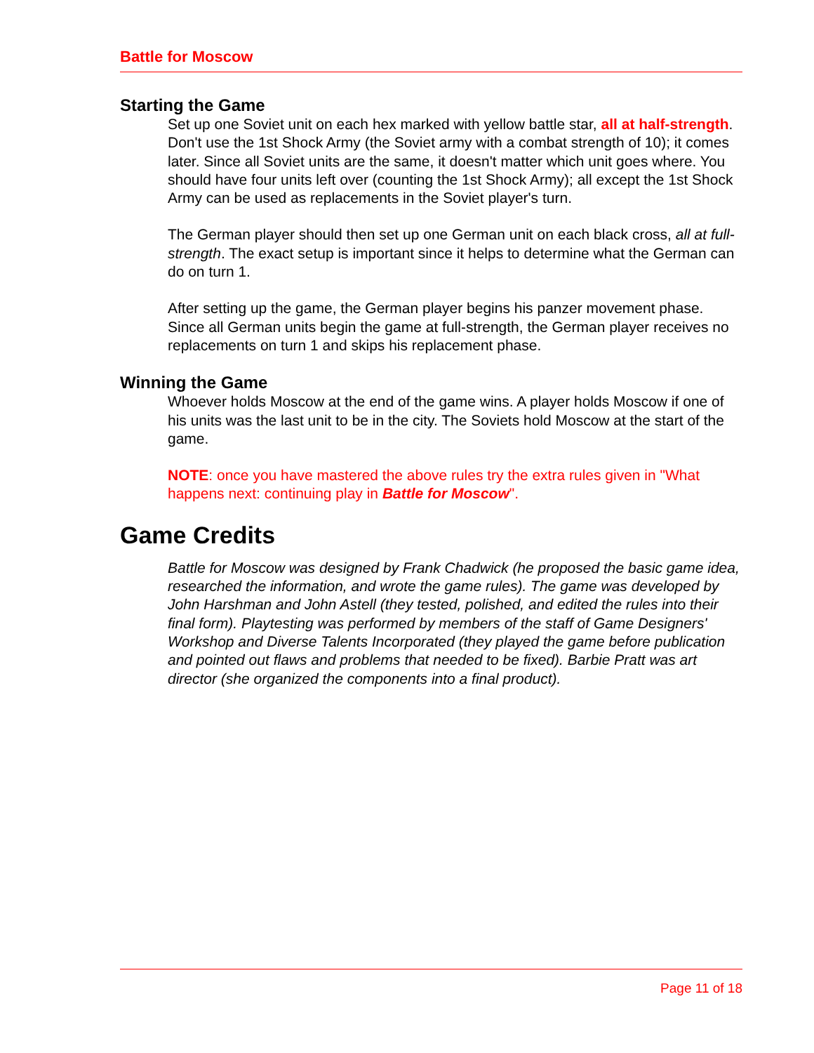Battle for Moscow
Starting the Game
Set up one Soviet unit on each hex marked with yellow battle star, all at half-strength. Don't use the 1st Shock Army (the Soviet army with a combat strength of 10); it comes later. Since all Soviet units are the same, it doesn't matter which unit goes where. You should have four units left over (counting the 1st Shock Army); all except the 1st Shock Army can be used as replacements in the Soviet player's turn.
The German player should then set up one German unit on each black cross, all at full-strength. The exact setup is important since it helps to determine what the German can do on turn 1.
After setting up the game, the German player begins his panzer movement phase. Since all German units begin the game at full-strength, the German player receives no replacements on turn 1 and skips his replacement phase.
Winning the Game
Whoever holds Moscow at the end of the game wins. A player holds Moscow if one of his units was the last unit to be in the city. The Soviets hold Moscow at the start of the game.
NOTE: once you have mastered the above rules try the extra rules given in "What happens next: continuing play in Battle for Moscow".
Game Credits
Battle for Moscow was designed by Frank Chadwick (he proposed the basic game idea, researched the information, and wrote the game rules). The game was developed by John Harshman and John Astell (they tested, polished, and edited the rules into their final form). Playtesting was performed by members of the staff of Game Designers' Workshop and Diverse Talents Incorporated (they played the game before publication and pointed out flaws and problems that needed to be fixed). Barbie Pratt was art director (she organized the components into a final product).
Page 11 of 18